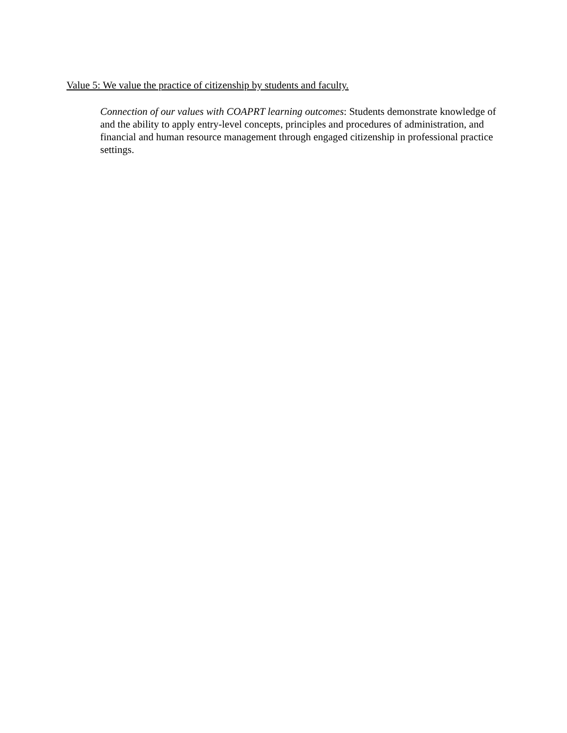Value 5: We value the practice of citizenship by students and faculty.
Connection of our values with COAPRT learning outcomes: Students demonstrate knowledge of and the ability to apply entry-level concepts, principles and procedures of administration, and financial and human resource management through engaged citizenship in professional practice settings.